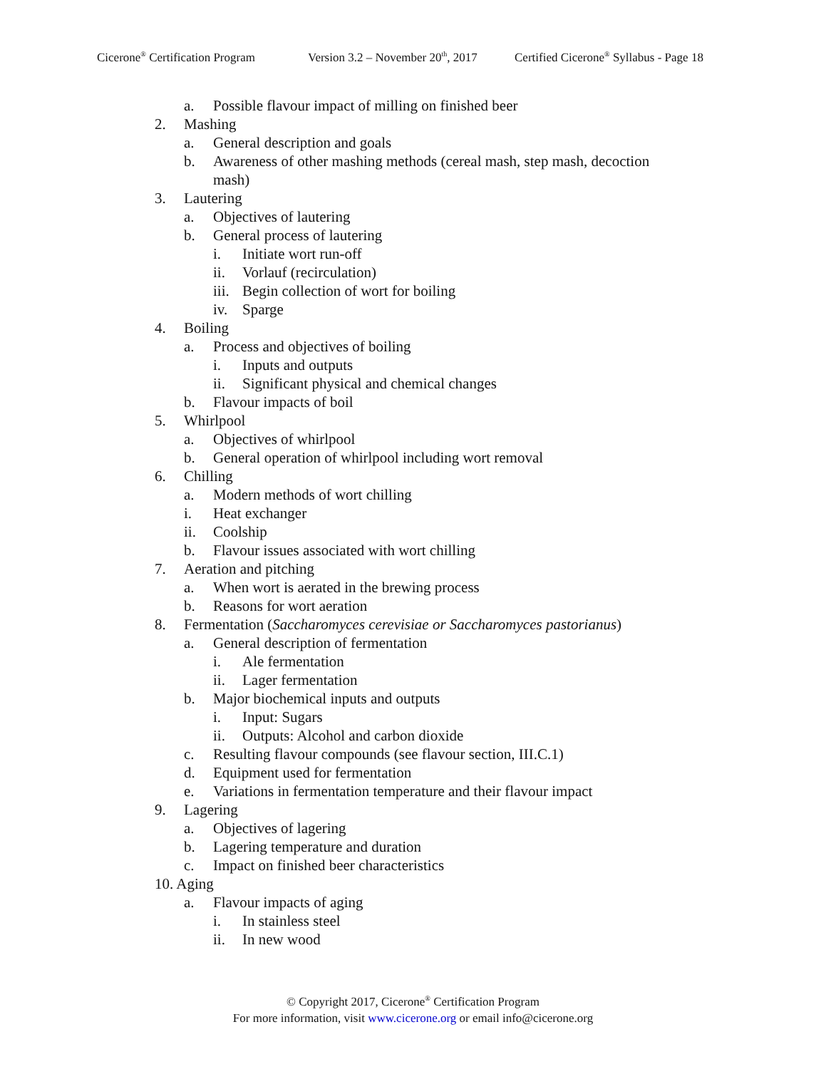Cicerone<sup>®</sup> Certification Program Version 3.2 – November 20<sup>th</sup>, 2017 Certified Cicerone<sup>®</sup> Syllabus - Page 18
a. Possible flavour impact of milling on finished beer
2. Mashing
a. General description and goals
b. Awareness of other mashing methods (cereal mash, step mash, decoction mash)
3. Lautering
a. Objectives of lautering
b. General process of lautering
i. Initiate wort run-off
ii. Vorlauf (recirculation)
iii. Begin collection of wort for boiling
iv. Sparge
4. Boiling
a. Process and objectives of boiling
i. Inputs and outputs
ii. Significant physical and chemical changes
b. Flavour impacts of boil
5. Whirlpool
a. Objectives of whirlpool
b. General operation of whirlpool including wort removal
6. Chilling
a. Modern methods of wort chilling
i. Heat exchanger
ii. Coolship
b. Flavour issues associated with wort chilling
7. Aeration and pitching
a. When wort is aerated in the brewing process
b. Reasons for wort aeration
8. Fermentation (Saccharomyces cerevisiae or Saccharomyces pastorianus)
a. General description of fermentation
i. Ale fermentation
ii. Lager fermentation
b. Major biochemical inputs and outputs
i. Input: Sugars
ii. Outputs: Alcohol and carbon dioxide
c. Resulting flavour compounds (see flavour section, III.C.1)
d. Equipment used for fermentation
e. Variations in fermentation temperature and their flavour impact
9. Lagering
a. Objectives of lagering
b. Lagering temperature and duration
c. Impact on finished beer characteristics
10. Aging
a. Flavour impacts of aging
i. In stainless steel
ii. In new wood
© Copyright 2017, Cicerone<sup>®</sup> Certification Program
For more information, visit www.cicerone.org or email info@cicerone.org